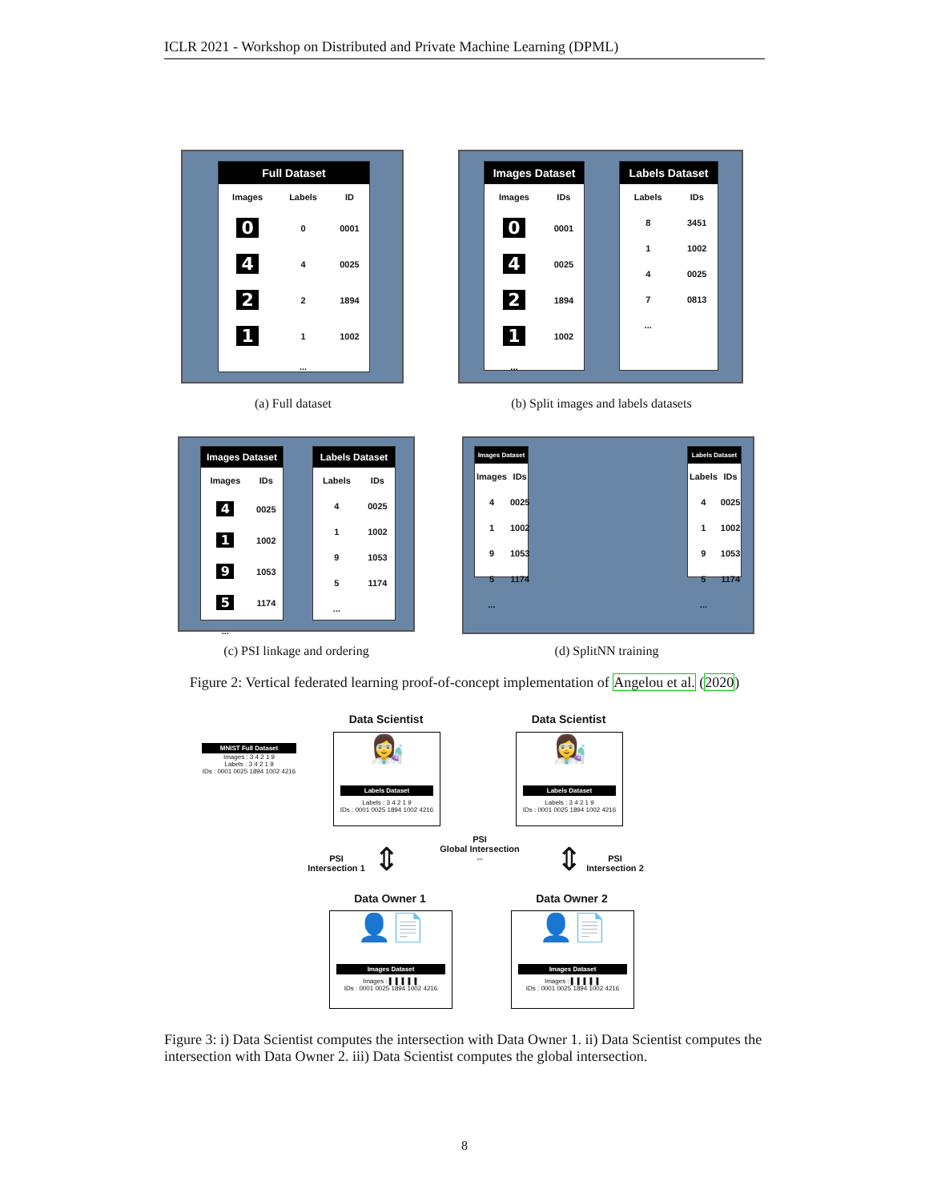ICLR 2021 - Workshop on Distributed and Private Machine Learning (DPML)
Full Dataset
| Images | Labels | ID |
| --- | --- | --- |
| 0 | 0 | 0001 |
| 4 | 4 | 0025 |
| 2 | 2 | 1894 |
| 1 | 1 | 1002 |
| | ... | |
(a) Full dataset
Images Dataset
| Images | IDs |
| --- | --- |
| 0 | 0001 |
| 4 | 0025 |
| 2 | 1894 |
| 1 | 1002 |
| ... | |
Labels Dataset
| Labels | IDs |
| --- | --- |
| 8 | 3451 |
| 1 | 1002 |
| 4 | 0025 |
| 7 | 0813 |
| ... | |
(b) Split images and labels datasets
Images Dataset
| Images | IDs |
| --- | --- |
| 4 | 0025 |
| 1 | 1002 |
| 9 | 1053 |
| 5 | 1174 |
| ... | |
Labels Dataset
| Labels | IDs |
| --- | --- |
| 4 | 0025 |
| 1 | 1002 |
| 9 | 1053 |
| 5 | 1174 |
| ... | |
(c) PSI linkage and ordering
Images Dataset
| Images | IDs |
| 4 | 0025 |
| 1 | 1002 |
| 9 | 1053 |
| 5 | 1174 |
| ... | |
Labels Dataset
| Labels | IDs |
| 4 | 0025 |
| 1 | 1002 |
| 9 | 1053 |
| 5 | 1174 |
| ... | |
(d) SplitNN training
Figure 2: Vertical federated learning proof-of-concept implementation of Angelou et al. (2020)
Data Scientist Data Scientist
MNIST Full Dataset
Images : 3 4 2 1 9
Labels : 3 4 2 1 9
IDs : 0001 0025 1894 1002 4216
👩‍🔬
Labels Dataset
Labels : 3 4 2 1 9
IDs : 0001 0025 1894 1002 4216
👩‍🔬
Labels Dataset
Labels : 3 4 2 1 9
IDs : 0001 0025 1894 1002 4216
PSI
Global Intersection
⇔
PSI
Intersection 1
⇕ ⇕
PSI
Intersection 2
Data Owner 1 Data Owner 2
👤📄
Images Dataset
Images : ▌ ▌ ▌ ▌ ▌
IDs : 0001 0025 1894 1002 4216
👤📄
Images Dataset
Images : ▌ ▌ ▌ ▌ ▌
IDs : 0001 0025 1894 1002 4216
Figure 3: i) Data Scientist computes the intersection with Data Owner 1. ii) Data Scientist computes the intersection with Data Owner 2. iii) Data Scientist computes the global intersection.
8